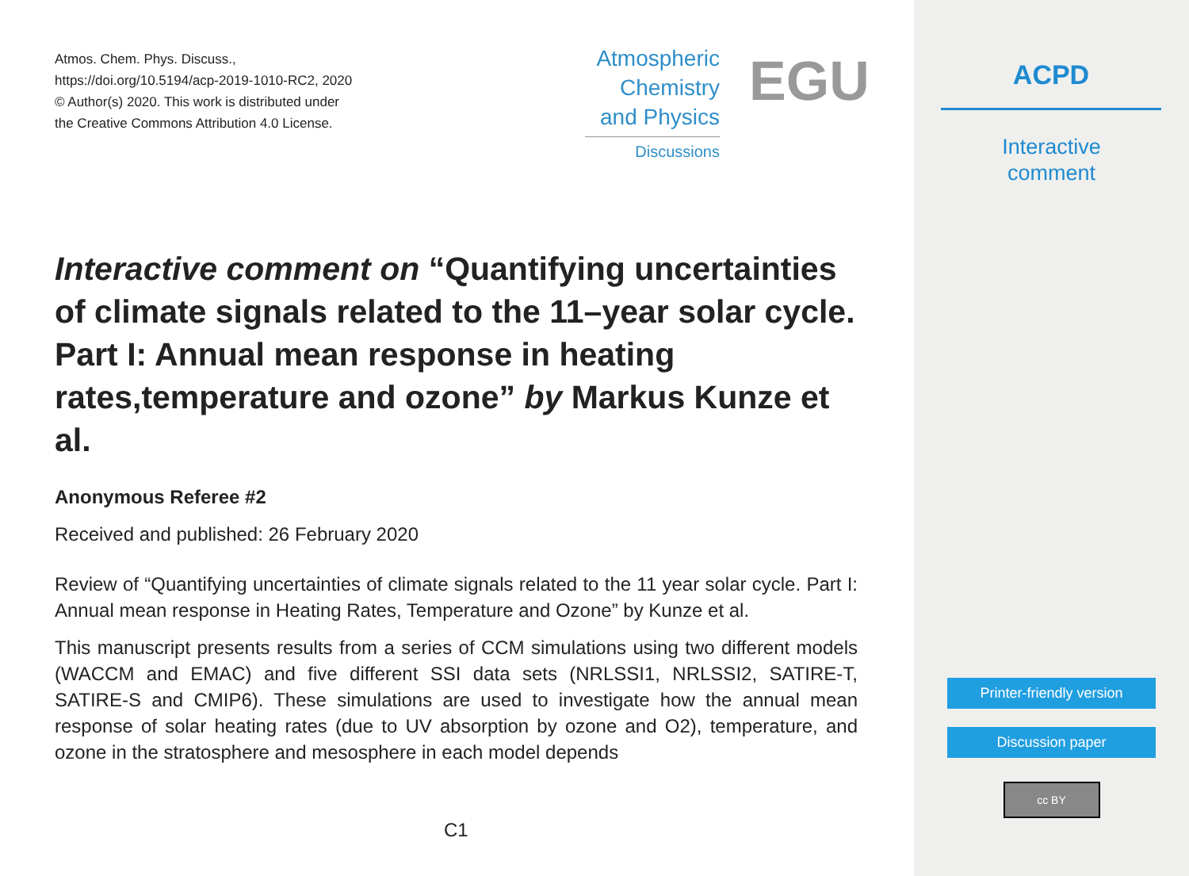Atmos. Chem. Phys. Discuss.,
https://doi.org/10.5194/acp-2019-1010-RC2, 2020
© Author(s) 2020. This work is distributed under
the Creative Commons Attribution 4.0 License.
Atmospheric
Chemistry
and Physics
Discussions
EGU
Interactive comment on “Quantifying uncertainties of climate signals related to the 11–year solar cycle. Part I: Annual mean response in heating rates,temperature and ozone” by Markus Kunze et al.
Anonymous Referee #2
Received and published: 26 February 2020
Review of “Quantifying uncertainties of climate signals related to the 11 year solar cycle. Part I: Annual mean response in Heating Rates, Temperature and Ozone” by Kunze et al.
This manuscript presents results from a series of CCM simulations using two different models (WACCM and EMAC) and five different SSI data sets (NRLSSI1, NRLSSI2, SATIRE-T, SATIRE-S and CMIP6). These simulations are used to investigate how the annual mean response of solar heating rates (due to UV absorption by ozone and O2), temperature, and ozone in the stratosphere and mesosphere in each model depends
C1
ACPD
Interactive
comment
Printer-friendly version
Discussion paper
cc BY